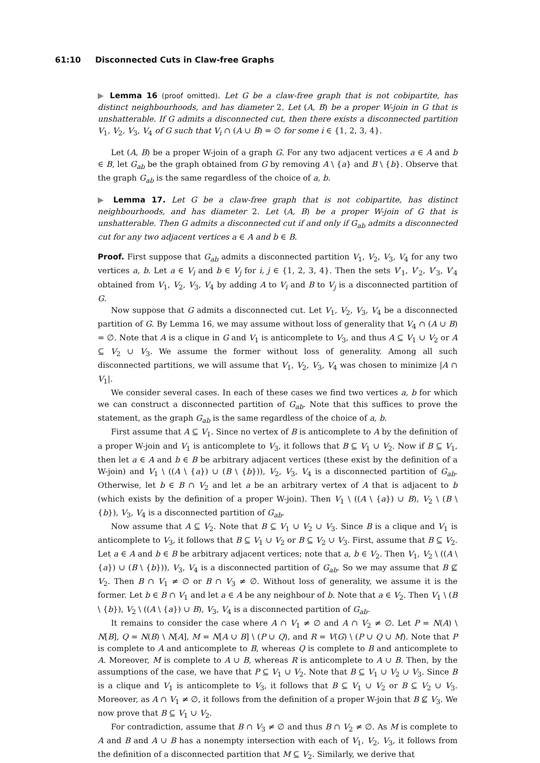61:10 Disconnected Cuts in Claw-free Graphs
▶ Lemma 16 (proof omitted). Let G be a claw-free graph that is not cobipartite, has distinct neighbourhoods, and has diameter 2. Let (A, B) be a proper W-join in G that is unshatterable. If G admits a disconnected cut, then there exists a disconnected partition V<sub>1</sub>, V<sub>2</sub>, V<sub>3</sub>, V<sub>4</sub> of G such that V<sub>i</sub> ∩ (A ∪ B) = ∅ for some i ∈ {1, 2, 3, 4}.
Let (A, B) be a proper W-join of a graph G. For any two adjacent vertices a ∈ A and b ∈ B, let G<sub>ab</sub> be the graph obtained from G by removing A \ {a} and B \ {b}. Observe that the graph G<sub>ab</sub> is the same regardless of the choice of a, b.
▶ Lemma 17. Let G be a claw-free graph that is not cobipartite, has distinct neighbourhoods, and has diameter 2. Let (A, B) be a proper W-join of G that is unshatterable. Then G admits a disconnected cut if and only if G<sub>ab</sub> admits a disconnected cut for any two adjacent vertices a ∈ A and b ∈ B.
Proof. First suppose that G<sub>ab</sub> admits a disconnected partition V<sub>1</sub>, V<sub>2</sub>, V<sub>3</sub>, V<sub>4</sub> for any two vertices a, b. Let a ∈ V<sub>i</sub> and b ∈ V<sub>j</sub> for i, j ∈ {1, 2, 3, 4}. Then the sets V′<sub>1</sub>, V′<sub>2</sub>, V′<sub>3</sub>, V′<sub>4</sub> obtained from V<sub>1</sub>, V<sub>2</sub>, V<sub>3</sub>, V<sub>4</sub> by adding A to V<sub>i</sub> and B to V<sub>j</sub> is a disconnected partition of G.
Now suppose that G admits a disconnected cut. Let V<sub>1</sub>, V<sub>2</sub>, V<sub>3</sub>, V<sub>4</sub> be a disconnected partition of G. By Lemma 16, we may assume without loss of generality that V<sub>4</sub> ∩ (A ∪ B) = ∅. Note that A is a clique in G and V<sub>1</sub> is anticomplete to V<sub>3</sub>, and thus A ⊆ V<sub>1</sub> ∪ V<sub>2</sub> or A ⊆ V<sub>2</sub> ∪ V<sub>3</sub>. We assume the former without loss of generality. Among all such disconnected partitions, we will assume that V<sub>1</sub>, V<sub>2</sub>, V<sub>3</sub>, V<sub>4</sub> was chosen to minimize |A ∩ V<sub>1</sub>|.
We consider several cases. In each of these cases we find two vertices a, b for which we can construct a disconnected partition of G<sub>ab</sub>. Note that this suffices to prove the statement, as the graph G<sub>ab</sub> is the same regardless of the choice of a, b.
First assume that A ⊆ V<sub>1</sub>. Since no vertex of B is anticomplete to A by the definition of a proper W-join and V<sub>1</sub> is anticomplete to V<sub>3</sub>, it follows that B ⊆ V<sub>1</sub> ∪ V<sub>2</sub>. Now if B ⊆ V<sub>1</sub>, then let a ∈ A and b ∈ B be arbitrary adjacent vertices (these exist by the definition of a W-join) and V<sub>1</sub> \ ((A \ {a}) ∪ (B \ {b})), V<sub>2</sub>, V<sub>3</sub>, V<sub>4</sub> is a disconnected partition of G<sub>ab</sub>. Otherwise, let b ∈ B ∩ V<sub>2</sub> and let a be an arbitrary vertex of A that is adjacent to b (which exists by the definition of a proper W-join). Then V<sub>1</sub> \ ((A \ {a}) ∪ B), V<sub>2</sub> \ (B \ {b}), V<sub>3</sub>, V<sub>4</sub> is a disconnected partition of G<sub>ab</sub>.
Now assume that A ⊆ V<sub>2</sub>. Note that B ⊆ V<sub>1</sub> ∪ V<sub>2</sub> ∪ V<sub>3</sub>. Since B is a clique and V<sub>1</sub> is anticomplete to V<sub>3</sub>, it follows that B ⊆ V<sub>1</sub> ∪ V<sub>2</sub> or B ⊆ V<sub>2</sub> ∪ V<sub>3</sub>. First, assume that B ⊆ V<sub>2</sub>. Let a ∈ A and b ∈ B be arbitrary adjacent vertices; note that a, b ∈ V<sub>2</sub>. Then V<sub>1</sub>, V<sub>2</sub> \ ((A \ {a}) ∪ (B \ {b})), V<sub>3</sub>, V<sub>4</sub> is a disconnected partition of G<sub>ab</sub>. So we may assume that B ⊈ V<sub>2</sub>. Then B ∩ V<sub>1</sub> ≠ ∅ or B ∩ V<sub>3</sub> ≠ ∅. Without loss of generality, we assume it is the former. Let b ∈ B ∩ V<sub>1</sub> and let a ∈ A be any neighbour of b. Note that a ∈ V<sub>2</sub>. Then V<sub>1</sub> \ (B \ {b}), V<sub>2</sub> \ ((A \ {a}) ∪ B), V<sub>3</sub>, V<sub>4</sub> is a disconnected partition of G<sub>ab</sub>.
It remains to consider the case where A ∩ V<sub>1</sub> ≠ ∅ and A ∩ V<sub>2</sub> ≠ ∅. Let P = N(A) \ N[B], Q = N(B) \ N[A], M = N[A ∪ B] \ (P ∪ Q), and R = V(G) \ (P ∪ Q ∪ M). Note that P is complete to A and anticomplete to B, whereas Q is complete to B and anticomplete to A. Moreover, M is complete to A ∪ B, whereas R is anticomplete to A ∪ B. Then, by the assumptions of the case, we have that P ⊆ V<sub>1</sub> ∪ V<sub>2</sub>. Note that B ⊆ V<sub>1</sub> ∪ V<sub>2</sub> ∪ V<sub>3</sub>. Since B is a clique and V<sub>1</sub> is anticomplete to V<sub>3</sub>, it follows that B ⊆ V<sub>1</sub> ∪ V<sub>2</sub> or B ⊆ V<sub>2</sub> ∪ V<sub>3</sub>. Moreover, as A ∩ V<sub>1</sub> ≠ ∅, it follows from the definition of a proper W-join that B ⊈ V<sub>3</sub>. We now prove that B ⊆ V<sub>1</sub> ∪ V<sub>2</sub>.
For contradiction, assume that B ∩ V<sub>3</sub> ≠ ∅ and thus B ∩ V<sub>2</sub> ≠ ∅. As M is complete to A and B and A ∪ B has a nonempty intersection with each of V<sub>1</sub>, V<sub>2</sub>, V<sub>3</sub>, it follows from the definition of a disconnected partition that M ⊆ V<sub>2</sub>. Similarly, we derive that